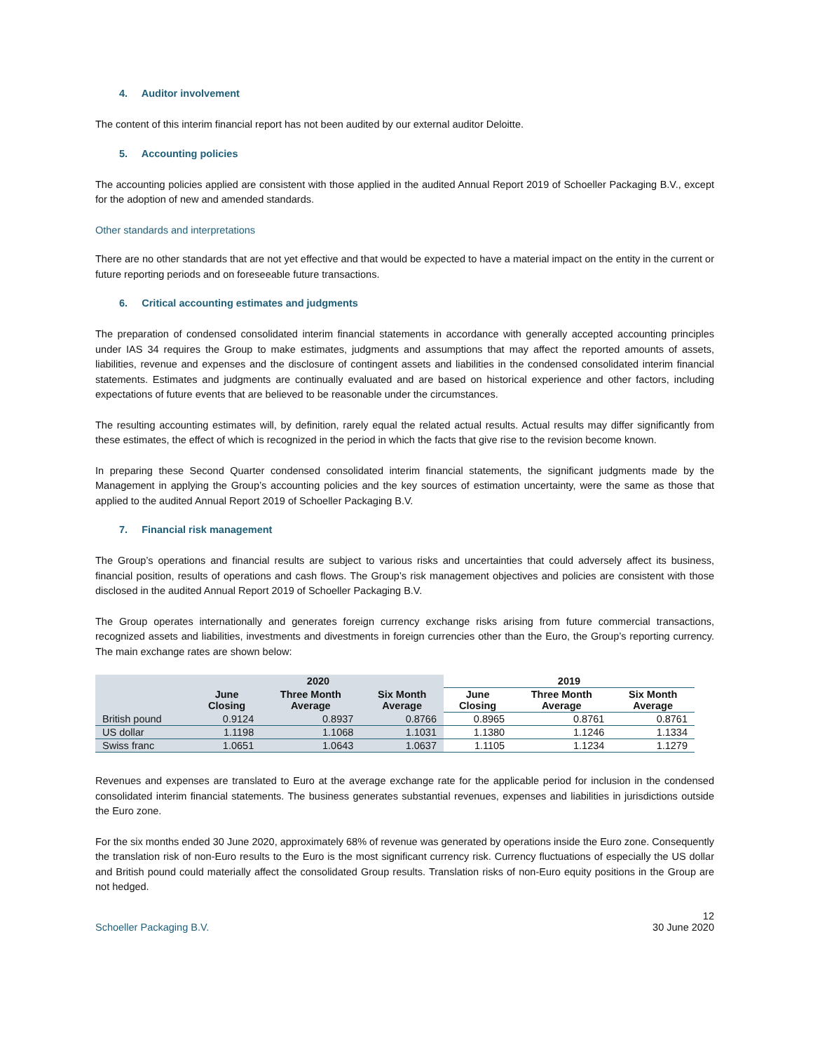4. Auditor involvement
The content of this interim financial report has not been audited by our external auditor Deloitte.
5. Accounting policies
The accounting policies applied are consistent with those applied in the audited Annual Report 2019 of Schoeller Packaging B.V., except for the adoption of new and amended standards.
Other standards and interpretations
There are no other standards that are not yet effective and that would be expected to have a material impact on the entity in the current or future reporting periods and on foreseeable future transactions.
6. Critical accounting estimates and judgments
The preparation of condensed consolidated interim financial statements in accordance with generally accepted accounting principles under IAS 34 requires the Group to make estimates, judgments and assumptions that may affect the reported amounts of assets, liabilities, revenue and expenses and the disclosure of contingent assets and liabilities in the condensed consolidated interim financial statements. Estimates and judgments are continually evaluated and are based on historical experience and other factors, including expectations of future events that are believed to be reasonable under the circumstances.
The resulting accounting estimates will, by definition, rarely equal the related actual results. Actual results may differ significantly from these estimates, the effect of which is recognized in the period in which the facts that give rise to the revision become known.
In preparing these Second Quarter condensed consolidated interim financial statements, the significant judgments made by the Management in applying the Group’s accounting policies and the key sources of estimation uncertainty, were the same as those that applied to the audited Annual Report 2019 of Schoeller Packaging B.V.
7. Financial risk management
The Group’s operations and financial results are subject to various risks and uncertainties that could adversely affect its business, financial position, results of operations and cash flows. The Group’s risk management objectives and policies are consistent with those disclosed in the audited Annual Report 2019 of Schoeller Packaging B.V.
The Group operates internationally and generates foreign currency exchange risks arising from future commercial transactions, recognized assets and liabilities, investments and divestments in foreign currencies other than the Euro, the Group’s reporting currency. The main exchange rates are shown below:
| | 2020 | | | 2019 | | |
| --- | --- | --- | --- | --- | --- | --- |
| | June Closing | Three Month Average | Six Month Average | June Closing | Three Month Average | Six Month Average |
| British pound | 0.9124 | 0.8937 | 0.8766 | 0.8965 | 0.8761 | 0.8761 |
| US dollar | 1.1198 | 1.1068 | 1.1031 | 1.1380 | 1.1246 | 1.1334 |
| Swiss franc | 1.0651 | 1.0643 | 1.0637 | 1.1105 | 1.1234 | 1.1279 |
Revenues and expenses are translated to Euro at the average exchange rate for the applicable period for inclusion in the condensed consolidated interim financial statements. The business generates substantial revenues, expenses and liabilities in jurisdictions outside the Euro zone.
For the six months ended 30 June 2020, approximately 68% of revenue was generated by operations inside the Euro zone. Consequently the translation risk of non-Euro results to the Euro is the most significant currency risk. Currency fluctuations of especially the US dollar and British pound could materially affect the consolidated Group results. Translation risks of non-Euro equity positions in the Group are not hedged.
Schoeller Packaging B.V. 12
30 June 2020